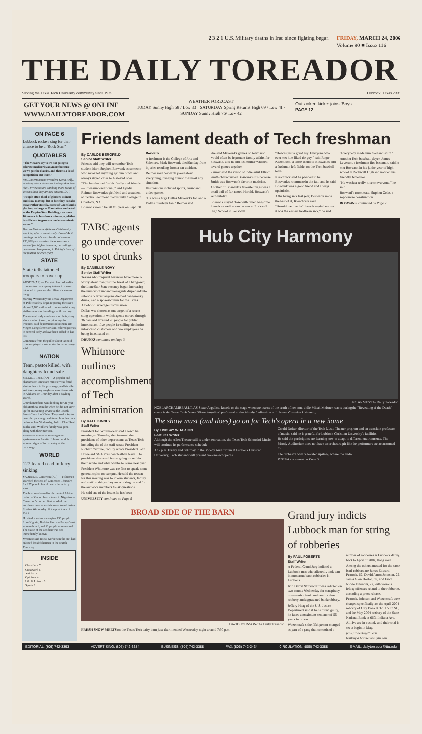2 3 2 1 U.S. Military deaths in Iraq since fighting began
FRIDAY, MARCH 24, 2006
Volume 80 ■ Issue 116
THE DAILY TOREADOR
Serving the Texas Tech University community since 1925 Lubbock, Texas 2006
GET YOUR NEWS @ ONLINE
WWW.DAILYTOREADOR.COM
WEATHER FORECAST
TODAY Sunny High 58 / Low 33 · SATURDAY Spring Returns High 69 / Low 41 · SUNDAY Sunny High 76/ Low 42
Outspoken kicker joins 'Boys.
PAGE 12
ON PAGE 6
Lubbock rockers sing for their chance to be a "Rock Star."
QUOTABLES
"The viewers say we're not going to tolerate mediocrity anymore because we've got the classics, and there's a lot of competition out there."
NBC Entertainment President Kevin Reilly, speaking about the recent findings that show that TV viewers are watching more reruns of sitcoms than they are new sitcoms. (AP)
"People often think of glaciers as inert and slow-moving, but in fact they can also move rather quickly. Some of Greenland's glaciers, as large as Manhattan and as tall as the Empire State Building, can move 10 meters in less than a minute, a jolt that is sufficient to generate moderate seismic waves."
Goeran Ekstroem of Harvard University, speaking after a recent study showed Arctic readings could rise to levels not seen in 130,000 years -- when the oceans were several feet higher than now, according to new research appearing in Friday's issue of the journal Science. (AP)
STATE
State tells tattooed troopers to cover up
AUSTIN (AP) — The state has ordered its troopers to cover up any tattoos in a move intended to preserve the officers' clean-cut image.
Starting Wednesday, the Texas Department of Public Safety began requiring the state's almost 2,700 uniformed troopers to hide any visible tattoos or brandings while on duty.
The state already mandates short hair, shiny shoes and no jewelry or piercings for troopers, said department spokesman Tom Vinger. Long sleeves or skin-colored patches to conceal body art have been added to that list.
Comments from the public about tattooed troopers played a role in the decision, Vinger said.
NATION
Tenn. pastor killed, wife, daughters found safe
SELMER, Tenn. (AP) — A popular and charismatic Tennessee minister was found shot to death in his parsonage, and his wife and three young daughters were found safe in Alabama on Thursday after a daylong search.
Church members went looking for 31-year-old Matthew Winkler when he did not show up for an evening service at the Fourth Street Church of Christ. They used a key to enter the parsonage and found him dead in a bedroom late Wednesday, Police Chief Neal Burks said. Winkler's family was gone, along with their minivan.
Tennessee Bureau of Investigation spokeswoman Jennifer Johnson said there were no signs of forced entry at the parsonage.
WORLD
127 feared dead in ferry sinking
YAOUNDE, Cameroon (AP) — Fishermen searched the seas off Cameroon Thursday for 127 people feared dead after a ferry sank.
The boat was bound for the central African nation of Gabon from a town in Nigeria near Cameroon's border. First word of the accident came when fishermen found bodies floating Wednesday off the port town of Kribi.
He cited survivors as saying 150 people from Nigeria, Burkina Faso and Ivory Coast were onboard, and 23 people were rescued. The cause of the accident was not immediately known.
Mvombo said rescue workers in the area had enlisted local fishermen in the search Thursday.
INSIDE
Classifieds 7
Crossword 6
Sudoku 5
Opinions 4
Life & Leisure 6
Sports 8
Friends lament death of Tech freshman
By CARLOS BERGFELD
Senior Staff Writer
Friends said they will remember Tech student Mark Stephen Boswank as someone who never let anything get him down and always stayed close to his loved ones.
"The love he had for his family and friends — it was unconditional," said Lyndsi Reimer, Boswank's girlfriend and a student at Central Piedmont Community College in Charlotte, N.C.
Boswank would be 20 this year on Sept. 30.
Boswank
A freshman in the College of Arts and Sciences, Mark Boswank died Sunday from injuries resulting from a car accident.
Reimer said Boswank joked about everything, bringing humor to almost any situation.
His passions included sports, music and video games.
"He was a huge Dallas Mavericks fan and a Dallas Cowboys fan," Reimer said.
She said Mavericks games on television would often be important family affairs for Boswank, and he and his mother watched several games together.
Reimer said the music of indie artist Elliott Smith characterized Boswank's life because Smith was Boswank's favorite musician.
Another of Boswank's favorite things was a small ball of fur named Harold, Boswank's pet Shih-tzu.
Boswank stayed close with other long-time friends as well whom he met at Rockwall High School in Rockwall.
"He was just a great guy. Everyone who ever met him liked the guy," said Roger Kieschnick, a close friend of Boswank's and a freshman left fielder on the Tech baseball team.
Kieschnick said he planned to be Boswank's roommate in the fall, and he said Boswank was a good friend and always optimistic.
After being sick last year, Boswank made the best of it, Kieschnick said.
"He told me that he'd have it again because it was the easiest he'd been sick," he said. "Everybody made him food and stuff."
Another Tech baseball player, James Leverton, a freshman first baseman, said he met Boswank in his junior year of high school at Rockwall High and noticed his friendly demeanor.
"He was just really nice to everyone," he said.
Boswank's roommate, Stephen Ortiz, a sophomore construction
BOSWANK continued on Page 2
TABC agents go undercover to spot drunks
By DANIELLE NOVY
Senior Staff Writer
Texans who frequent bars now have more to worry about than just the threat of a hangover; the Lone Star State recently began increasing the number of undercover agents dispensed into saloons to arrest anyone deemed dangerously drunk, said a spokeswoman for the Texas Alcoholic Beverage Commission.
Dallas was chosen as one target of a recent sting operation in which agents moved through 36 bars and arrested 20 people for public intoxication: five people for selling alcohol to intoxicated customers and two employees for being intoxicated on
DRUNKS continued on Page 3
Whitmore outlines accomplishments of Tech administration
By KATIE KINNEY
Staff Writer
President Jon Whitmore hosted a town hall meeting on Thursday that featured the presidents of other departments at Texas Tech including the of the staff senate President Richard Verrone, faculty senate President John Howe and SGA President Nathan Nash. The presidents discussed issues going on within their senate and what will be to come next year.
President Whitmore was the first to speak about general topics on campus. He said the reason for this meeting was to inform students, faculty and staff on things they are working on and for the audience members to ask questions.
He said one of the issues he has been
UNIVERSITY continued on Page 5
Hub City Harmony
LINC ARMES/The Daily Toreador
NOEL ARCHAMBEAULT, AS Sister Angelica, kneels on the stage when she learns of the death of her son, while Micah Meixner reacts during the "Revealing of the Death" scene in the Texas Tech Opera "Sister Angelica" performed at the Moody Auditorium at Lubbock Christian University.
The show must (and does) go on for Tech's opera in a new home
By LINDSAY WHARTON
Features Writer
Although the Allen Theatre still is under renovation, the Texas Tech School of Music will continue its performance schedule.
At 7 p.m. Friday and Saturday in the Moody Auditorium at Lubbock Christian University, Tech students will present two one-act operas.
Gerald Dolter, director of the Tech Music Theater program and an associate professor of music, said he is grateful for Lubbock Christian University's facilities.
He said the participants are learning how to adapt to different environments. The Moody Auditorium does not have an orchestra pit like the performers are accustomed to.
The orchestra will be located upstage, where the audi-
OPERA continued on Page 3
BROAD SIDE OF THE BARN
DAVID JOHNSON/The Daily Toreador
FRESH SNOW MELTS on the Texas Tech dairy barn just after it ended Wednesday night around 7:30 p.m.
Grand jury indicts Lubbock man for string of robberies
By PAUL ROBERTS
Staff Writer
A Federal Grand Jury indicted a Lubbock man who allegedly took part in numerous bank robberies in Lubbock.
Ivin Darrel Wozencraft was indicted on two counts Wednesday for conspiracy to commit a bank and credit union robbery and aggravated bank robbery.
Jeffery Haag of the U.S. Justice Department said if he is found guilty, he faces a maximum sentence of 55 years in prison.
Wozencraft is the fifth person charged as part of a gang that committed a number of robberies in Lubbock dating back to April of 2004, Haag said.
Among the others arrested for the same bank robbers are James Edward Peacock, 62, David Aaron Johnson, 22, James Glen Horton, 39, and Erica Nicole Edwards, 22, with various felony offenses related to the robberies, according a press release.
Peacock, Johnson and Wozencraft were charged specifically for the April 2004 robbery of City Bank at 3251 50th St., and the May 2004 robbery of the State National Bank at 6601 Indiana Ave.
All five are in custody and their trial is set to begin in May.
paul.j.roberts@ttu.edu
brittany.a.barrientos@ttu.edu
EDITORIAL: (806) 742-3393 ADVERTISING: (806) 742-3384 BUSINESS: (806) 742-3388 FAX: (806) 742-2434 CIRCULATION: (806) 742-3388 E-MAIL: dailytoreador@ttu.edu